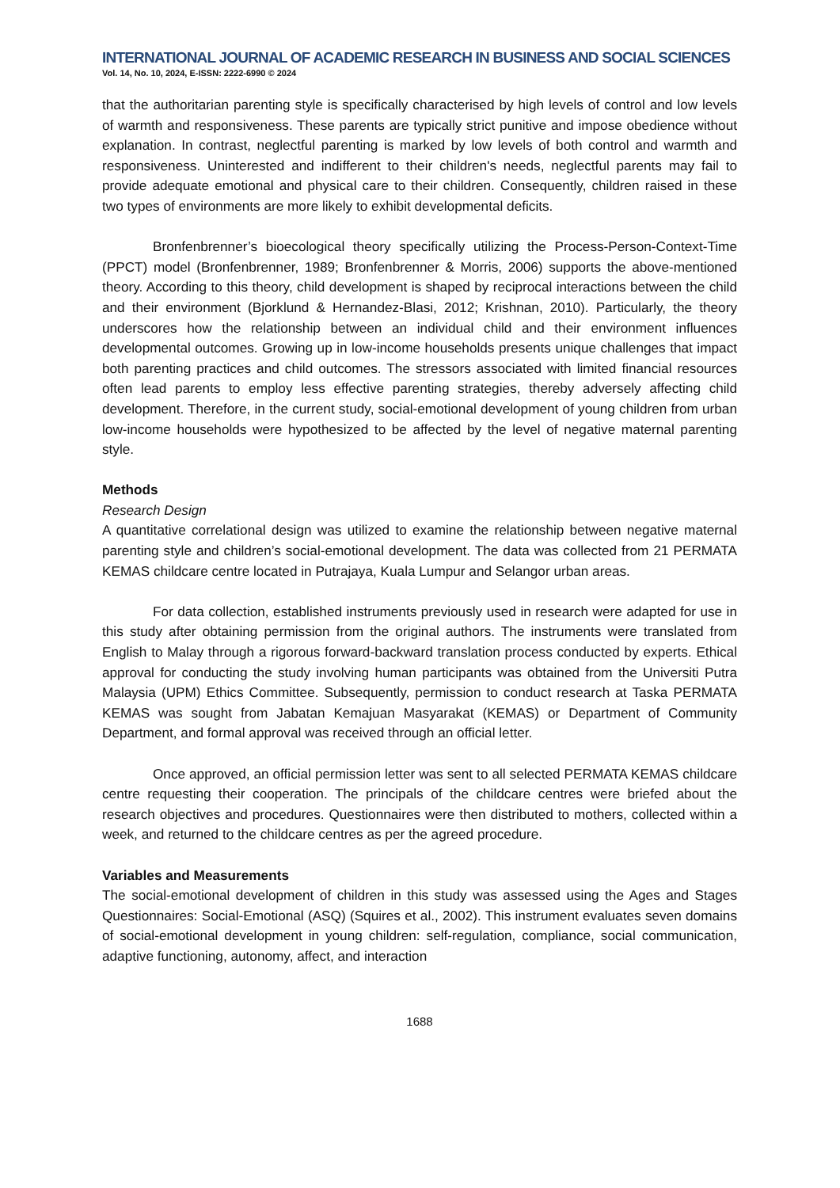INTERNATIONAL JOURNAL OF ACADEMIC RESEARCH IN BUSINESS AND SOCIAL SCIENCES
Vol. 14, No. 10, 2024, E-ISSN: 2222-6990 © 2024
that the authoritarian parenting style is specifically characterised by high levels of control and low levels of warmth and responsiveness. These parents are typically strict punitive and impose obedience without explanation. In contrast, neglectful parenting is marked by low levels of both control and warmth and responsiveness. Uninterested and indifferent to their children's needs, neglectful parents may fail to provide adequate emotional and physical care to their children. Consequently, children raised in these two types of environments are more likely to exhibit developmental deficits.
Bronfenbrenner’s bioecological theory specifically utilizing the Process-Person-Context-Time (PPCT) model (Bronfenbrenner, 1989; Bronfenbrenner & Morris, 2006) supports the above-mentioned theory. According to this theory, child development is shaped by reciprocal interactions between the child and their environment (Bjorklund & Hernandez-Blasi, 2012; Krishnan, 2010). Particularly, the theory underscores how the relationship between an individual child and their environment influences developmental outcomes. Growing up in low-income households presents unique challenges that impact both parenting practices and child outcomes. The stressors associated with limited financial resources often lead parents to employ less effective parenting strategies, thereby adversely affecting child development. Therefore, in the current study, social-emotional development of young children from urban low-income households were hypothesized to be affected by the level of negative maternal parenting style.
Methods
Research Design
A quantitative correlational design was utilized to examine the relationship between negative maternal parenting style and children’s social-emotional development. The data was collected from 21 PERMATA KEMAS childcare centre located in Putrajaya, Kuala Lumpur and Selangor urban areas.
For data collection, established instruments previously used in research were adapted for use in this study after obtaining permission from the original authors. The instruments were translated from English to Malay through a rigorous forward-backward translation process conducted by experts. Ethical approval for conducting the study involving human participants was obtained from the Universiti Putra Malaysia (UPM) Ethics Committee. Subsequently, permission to conduct research at Taska PERMATA KEMAS was sought from Jabatan Kemajuan Masyarakat (KEMAS) or Department of Community Department, and formal approval was received through an official letter.
Once approved, an official permission letter was sent to all selected PERMATA KEMAS childcare centre requesting their cooperation. The principals of the childcare centres were briefed about the research objectives and procedures. Questionnaires were then distributed to mothers, collected within a week, and returned to the childcare centres as per the agreed procedure.
Variables and Measurements
The social-emotional development of children in this study was assessed using the Ages and Stages Questionnaires: Social-Emotional (ASQ) (Squires et al., 2002). This instrument evaluates seven domains of social-emotional development in young children: self-regulation, compliance, social communication, adaptive functioning, autonomy, affect, and interaction
1688